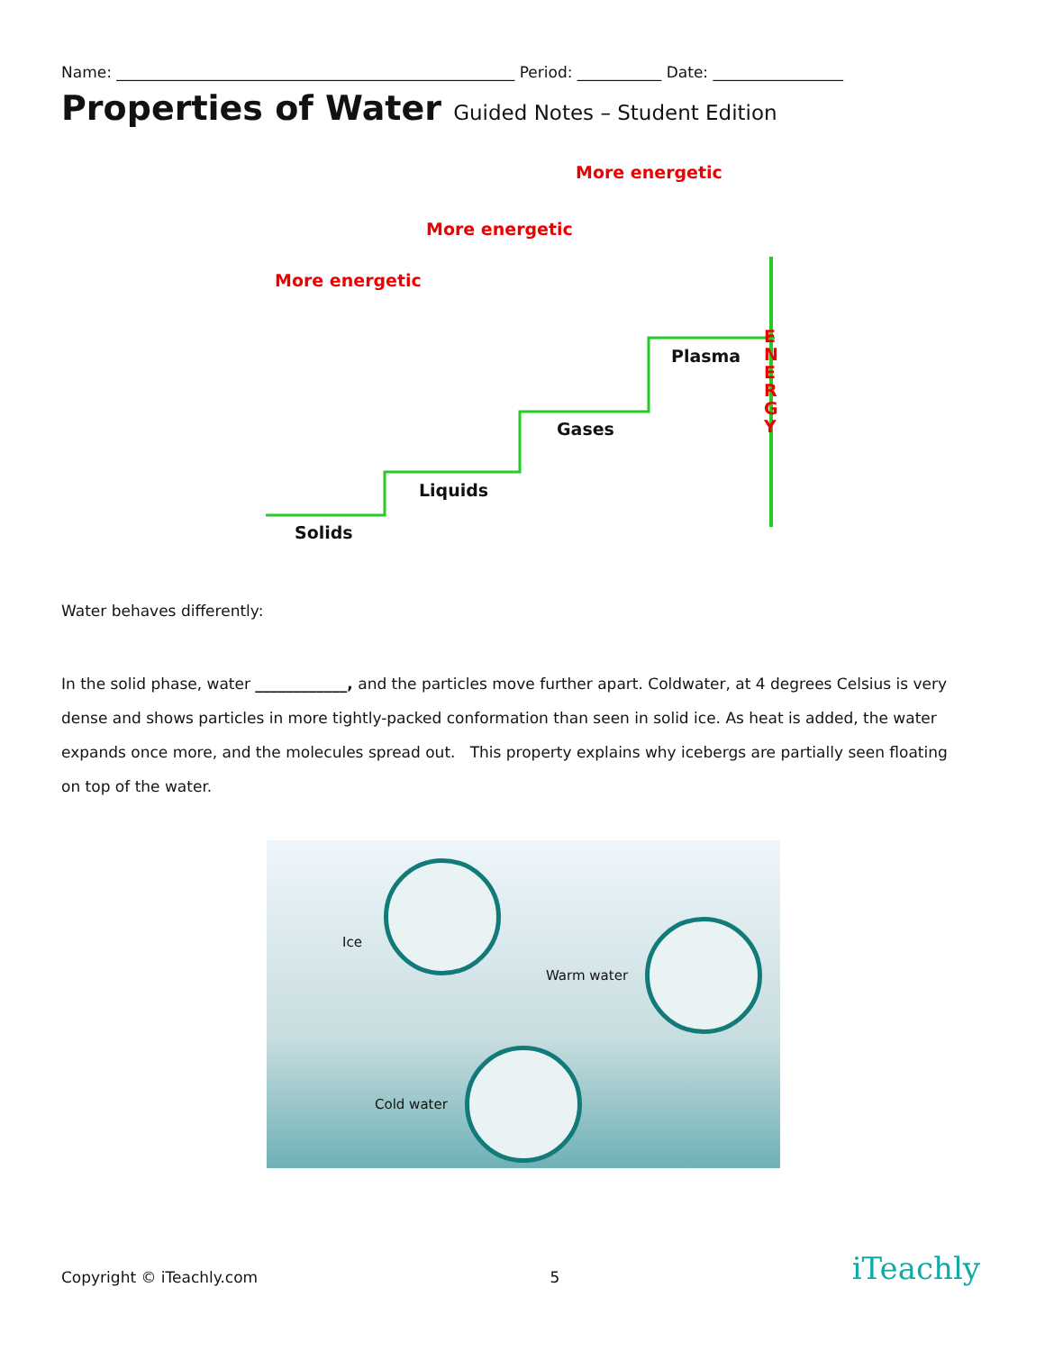Name: ____________________________________________________ Period: ___________ Date: _________________
Properties of Water Guided Notes – Student Edition
More energetic
More energetic
More energetic
Solids
Liquids
Gases
Plasma
E N E R G Y
Water behaves differently:
In the solid phase, water ____________, and the particles move further apart. Coldwater, at 4 degrees Celsius is very dense and shows particles in more tightly-packed conformation than seen in solid ice. As heat is added, the water expands once more, and the molecules spread out. This property explains why icebergs are partially seen floating on top of the water.
Ice
Warm water
Cold water
Copyright © iTeachly.com 5 iTeachly